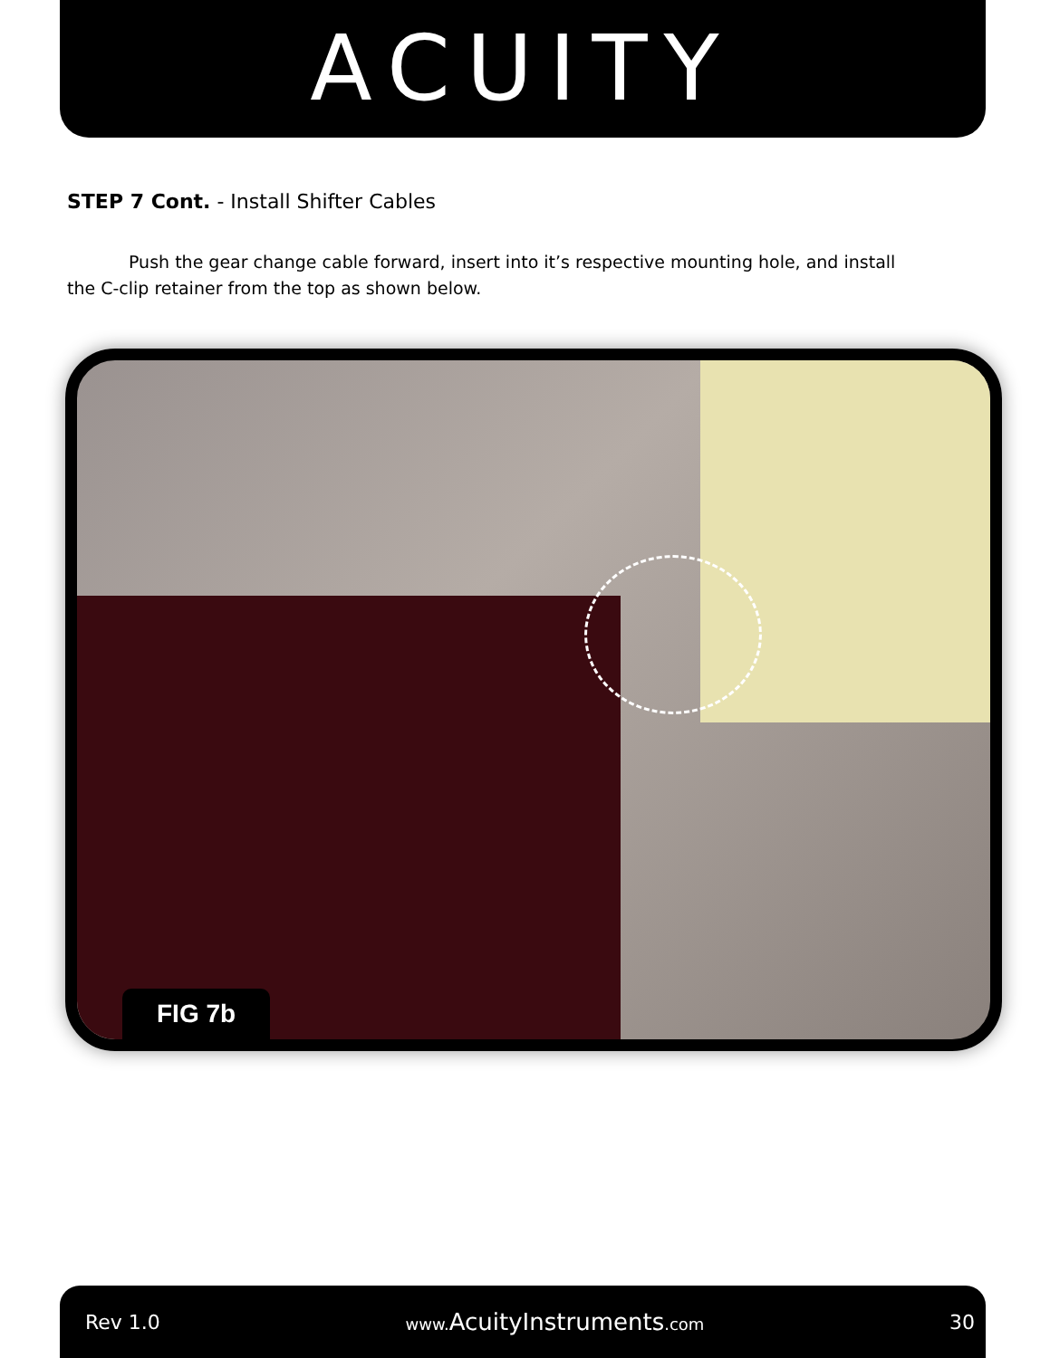ACUITY
STEP 7 Cont. - Install Shifter Cables
Push the gear change cable forward, insert into it’s respective mounting hole, and install the C-clip retainer from the top as shown below.
FIG 7b
Rev 1.0 www.AcuityInstruments.com 30